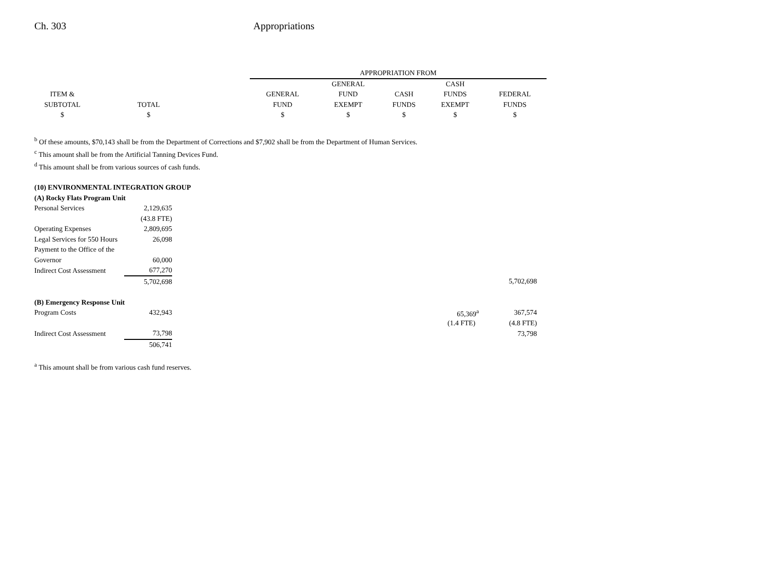Ch. 303 Appropriations
| | | | APPROPRIATION FROM | | | | |
| --- | --- | --- | --- | --- | --- | --- | --- |
| | | | | GENERAL | | CASH | |
| ITEM & | | | GENERAL | FUND | CASH | FUNDS | FEDERAL |
| SUBTOTAL | TOTAL | | FUND | EXEMPT | FUNDS | EXEMPT | FUNDS |
| $ | $ | | $ | $ | $ | $ | $ |
<sup>b</sup> Of these amounts, $70,143 shall be from the Department of Corrections and $7,902 shall be from the Department of Human Services.
<sup>c</sup> This amount shall be from the Artificial Tanning Devices Fund.
<sup>d</sup> This amount shall be from various sources of cash funds.
| (10) ENVIRONMENTAL INTEGRATION GROUP | | |
| (A) Rocky Flats Program Unit | | |
| Personal Services | 2,129,635 | |
| | (43.8 FTE) | |
| Operating Expenses | 2,809,695 | |
| Legal Services for 550 Hours | 26,098 | |
| Payment to the Office of the | | |
| Governor | 60,000 | |
| Indirect Cost Assessment | 677,270 | |
| | 5,702,698 | 5,702,698 |
| (B) Emergency Response Unit | | |
| Program Costs | 432,943 | | 65,369<sup>a</sup> | 367,574 |
| | | | (1.4 FTE) | (4.8 FTE) |
| Indirect Cost Assessment | 73,798 | | | 73,798 |
| | 506,741 | | | |
<sup>a</sup> This amount shall be from various cash fund reserves.